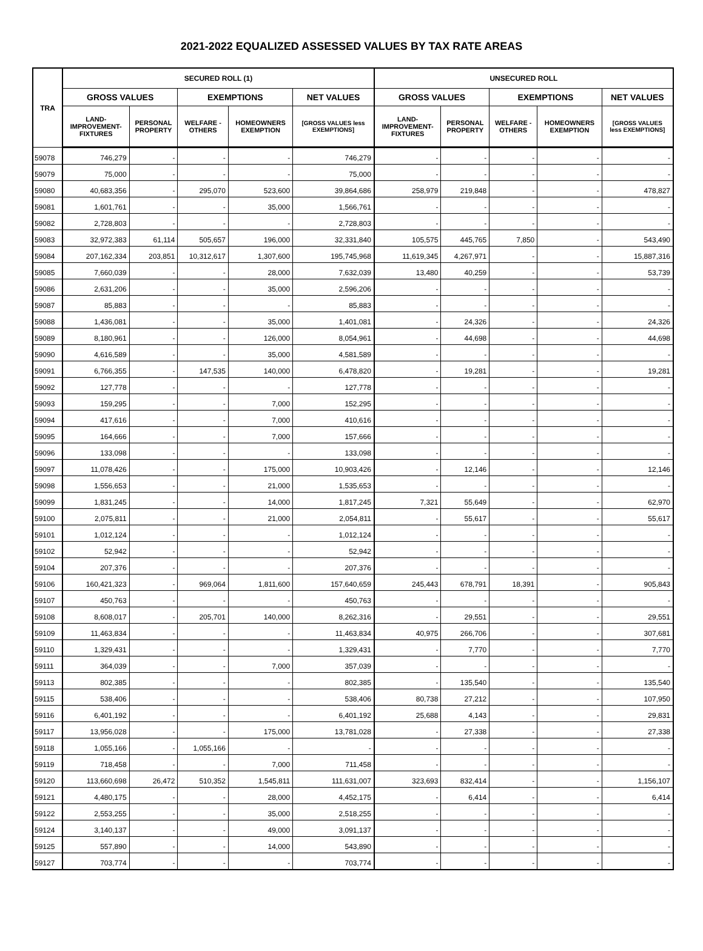2021-2022 EQUALIZED ASSESSED VALUES BY TAX RATE AREAS
| TRA | SECURED ROLL (1) | | | | | UNSECURED ROLL | | | | |
| --- | --- | --- | --- | --- | --- | --- | --- | --- | --- | --- |
| | GROSS VALUES | | EXEMPTIONS | | NET VALUES | GROSS VALUES | | EXEMPTIONS | | NET VALUES |
| | LAND- IMPROVEMENT- FIXTURES | PERSONAL PROPERTY | WELFARE - OTHERS | HOMEOWNERS EXEMPTION | [GROSS VALUES less EXEMPTIONS] | LAND- IMPROVEMENT- FIXTURES | PERSONAL PROPERTY | WELFARE - OTHERS | HOMEOWNERS EXEMPTION | [GROSS VALUES less EXEMPTIONS] |
| 59078 | 746,279 | - | - | - | 746,279 | - | - | - | - | - |
| 59079 | 75,000 | - | - | - | 75,000 | - | - | - | - | - |
| 59080 | 40,683,356 | - | 295,070 | 523,600 | 39,864,686 | 258,979 | 219,848 | - | - | 478,827 |
| 59081 | 1,601,761 | - | - | 35,000 | 1,566,761 | - | - | - | - | - |
| 59082 | 2,728,803 | - | - | - | 2,728,803 | - | - | - | - | - |
| 59083 | 32,972,383 | 61,114 | 505,657 | 196,000 | 32,331,840 | 105,575 | 445,765 | 7,850 | - | 543,490 |
| 59084 | 207,162,334 | 203,851 | 10,312,617 | 1,307,600 | 195,745,968 | 11,619,345 | 4,267,971 | - | - | 15,887,316 |
| 59085 | 7,660,039 | - | - | 28,000 | 7,632,039 | 13,480 | 40,259 | - | - | 53,739 |
| 59086 | 2,631,206 | - | - | 35,000 | 2,596,206 | - | - | - | - | - |
| 59087 | 85,883 | - | - | - | 85,883 | - | - | - | - | - |
| 59088 | 1,436,081 | - | - | 35,000 | 1,401,081 | - | 24,326 | - | - | 24,326 |
| 59089 | 8,180,961 | - | - | 126,000 | 8,054,961 | - | 44,698 | - | - | 44,698 |
| 59090 | 4,616,589 | - | - | 35,000 | 4,581,589 | - | - | - | - | - |
| 59091 | 6,766,355 | - | 147,535 | 140,000 | 6,478,820 | - | 19,281 | - | - | 19,281 |
| 59092 | 127,778 | - | - | - | 127,778 | - | - | - | - | - |
| 59093 | 159,295 | - | - | 7,000 | 152,295 | - | - | - | - | - |
| 59094 | 417,616 | - | - | 7,000 | 410,616 | - | - | - | - | - |
| 59095 | 164,666 | - | - | 7,000 | 157,666 | - | - | - | - | - |
| 59096 | 133,098 | - | - | - | 133,098 | - | - | - | - | - |
| 59097 | 11,078,426 | - | - | 175,000 | 10,903,426 | - | 12,146 | - | - | 12,146 |
| 59098 | 1,556,653 | - | - | 21,000 | 1,535,653 | - | - | - | - | - |
| 59099 | 1,831,245 | - | - | 14,000 | 1,817,245 | 7,321 | 55,649 | - | - | 62,970 |
| 59100 | 2,075,811 | - | - | 21,000 | 2,054,811 | - | 55,617 | - | - | 55,617 |
| 59101 | 1,012,124 | - | - | - | 1,012,124 | - | - | - | - | - |
| 59102 | 52,942 | - | - | - | 52,942 | - | - | - | - | - |
| 59104 | 207,376 | - | - | - | 207,376 | - | - | - | - | - |
| 59106 | 160,421,323 | - | 969,064 | 1,811,600 | 157,640,659 | 245,443 | 678,791 | 18,391 | - | 905,843 |
| 59107 | 450,763 | - | - | - | 450,763 | - | - | - | - | - |
| 59108 | 8,608,017 | - | 205,701 | 140,000 | 8,262,316 | - | 29,551 | - | - | 29,551 |
| 59109 | 11,463,834 | - | - | - | 11,463,834 | 40,975 | 266,706 | - | - | 307,681 |
| 59110 | 1,329,431 | - | - | - | 1,329,431 | - | 7,770 | - | - | 7,770 |
| 59111 | 364,039 | - | - | 7,000 | 357,039 | - | - | - | - | - |
| 59113 | 802,385 | - | - | - | 802,385 | - | 135,540 | - | - | 135,540 |
| 59115 | 538,406 | - | - | - | 538,406 | 80,738 | 27,212 | - | - | 107,950 |
| 59116 | 6,401,192 | - | - | - | 6,401,192 | 25,688 | 4,143 | - | - | 29,831 |
| 59117 | 13,956,028 | - | - | 175,000 | 13,781,028 | - | 27,338 | - | - | 27,338 |
| 59118 | 1,055,166 | - | 1,055,166 | - | - | - | - | - | - | - |
| 59119 | 718,458 | - | - | 7,000 | 711,458 | - | - | - | - | - |
| 59120 | 113,660,698 | 26,472 | 510,352 | 1,545,811 | 111,631,007 | 323,693 | 832,414 | - | - | 1,156,107 |
| 59121 | 4,480,175 | - | - | 28,000 | 4,452,175 | - | 6,414 | - | - | 6,414 |
| 59122 | 2,553,255 | - | - | 35,000 | 2,518,255 | - | - | - | - | - |
| 59124 | 3,140,137 | - | - | 49,000 | 3,091,137 | - | - | - | - | - |
| 59125 | 557,890 | - | - | 14,000 | 543,890 | - | - | - | - | - |
| 59127 | 703,774 | - | - | - | 703,774 | - | - | - | - | - |